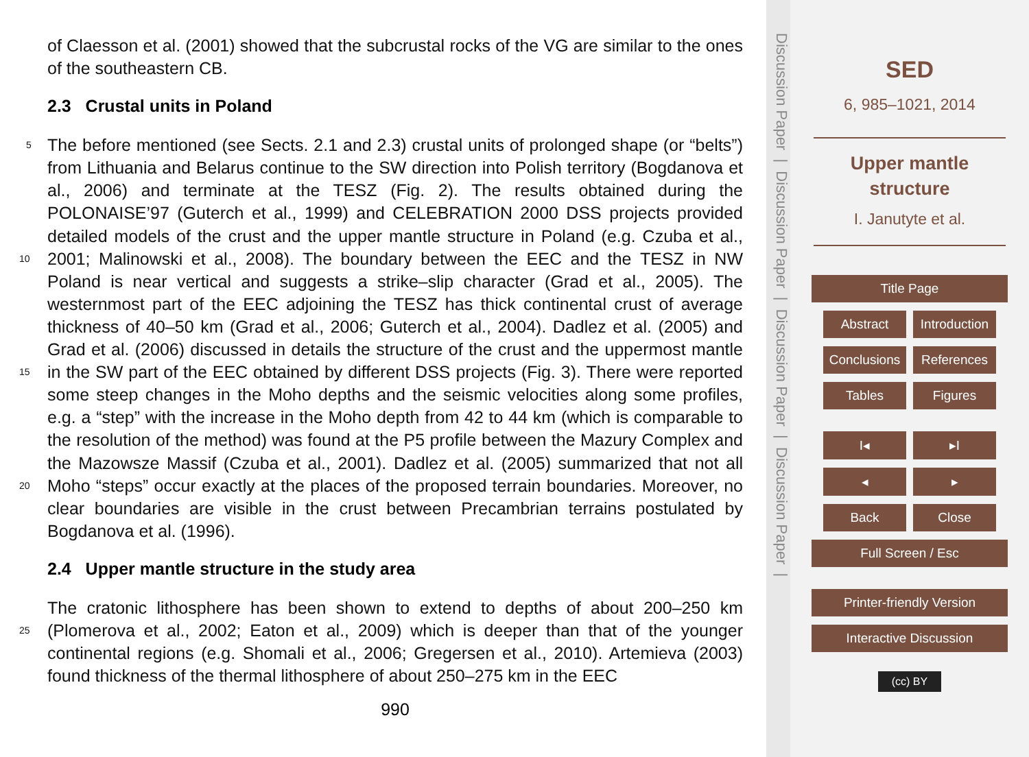of Claesson et al. (2001) showed that the subcrustal rocks of the VG are similar to the ones of the southeastern CB.
2.3 Crustal units in Poland
The before mentioned (see Sects. 2.1 and 2.3) crustal units of prolonged shape (or 5 “belts”) from Lithuania and Belarus continue to the SW direction into Polish territory (Bogdanova et al., 2006) and terminate at the TESZ (Fig. 2). The results obtained during the POLONAISE’97 (Guterch et al., 1999) and CELEBRATION 2000 DSS projects provided detailed models of the crust and the upper mantle structure in Poland (e.g. Czuba et al., 2001; Malinowski et al., 2008). The boundary between the EEC and the 10 TESZ in NW Poland is near vertical and suggests a strike–slip character (Grad et al., 2005). The westernmost part of the EEC adjoining the TESZ has thick continental crust of average thickness of 40–50 km (Grad et al., 2006; Guterch et al., 2004). Dadlez et al. (2005) and Grad et al. (2006) discussed in details the structure of the crust and the uppermost mantle in the SW part of the EEC obtained by different DSS projects 15 (Fig. 3). There were reported some steep changes in the Moho depths and the seismic velocities along some profiles, e.g. a “step” with the increase in the Moho depth from 42 to 44 km (which is comparable to the resolution of the method) was found at the P5 profile between the Mazury Complex and the Mazowsze Massif (Czuba et al., 2001). Dadlez et al. (2005) summarized that not all Moho “steps” occur exactly at the places 20 of the proposed terrain boundaries. Moreover, no clear boundaries are visible in the crust between Precambrian terrains postulated by Bogdanova et al. (1996).
2.4 Upper mantle structure in the study area
The cratonic lithosphere has been shown to extend to depths of about 200–250 km (Plomerova et al., 2002; Eaton et al., 2009) which is deeper than that of the younger 25 continental regions (e.g. Shomali et al., 2006; Gregersen et al., 2010). Artemieva (2003) found thickness of the thermal lithosphere of about 250–275 km in the EEC
990
Discussion Paper | Discussion Paper | Discussion Paper | Discussion Paper |
SED
6, 985–1021, 2014
Upper mantle
structure
I. Janutyte et al.
Title Page
Abstract Introduction
Conclusions References
Tables Figures
I◂ ▸I
◂ ▸
Back Close
Full Screen / Esc
Printer-friendly Version
Interactive Discussion
(cc) BY